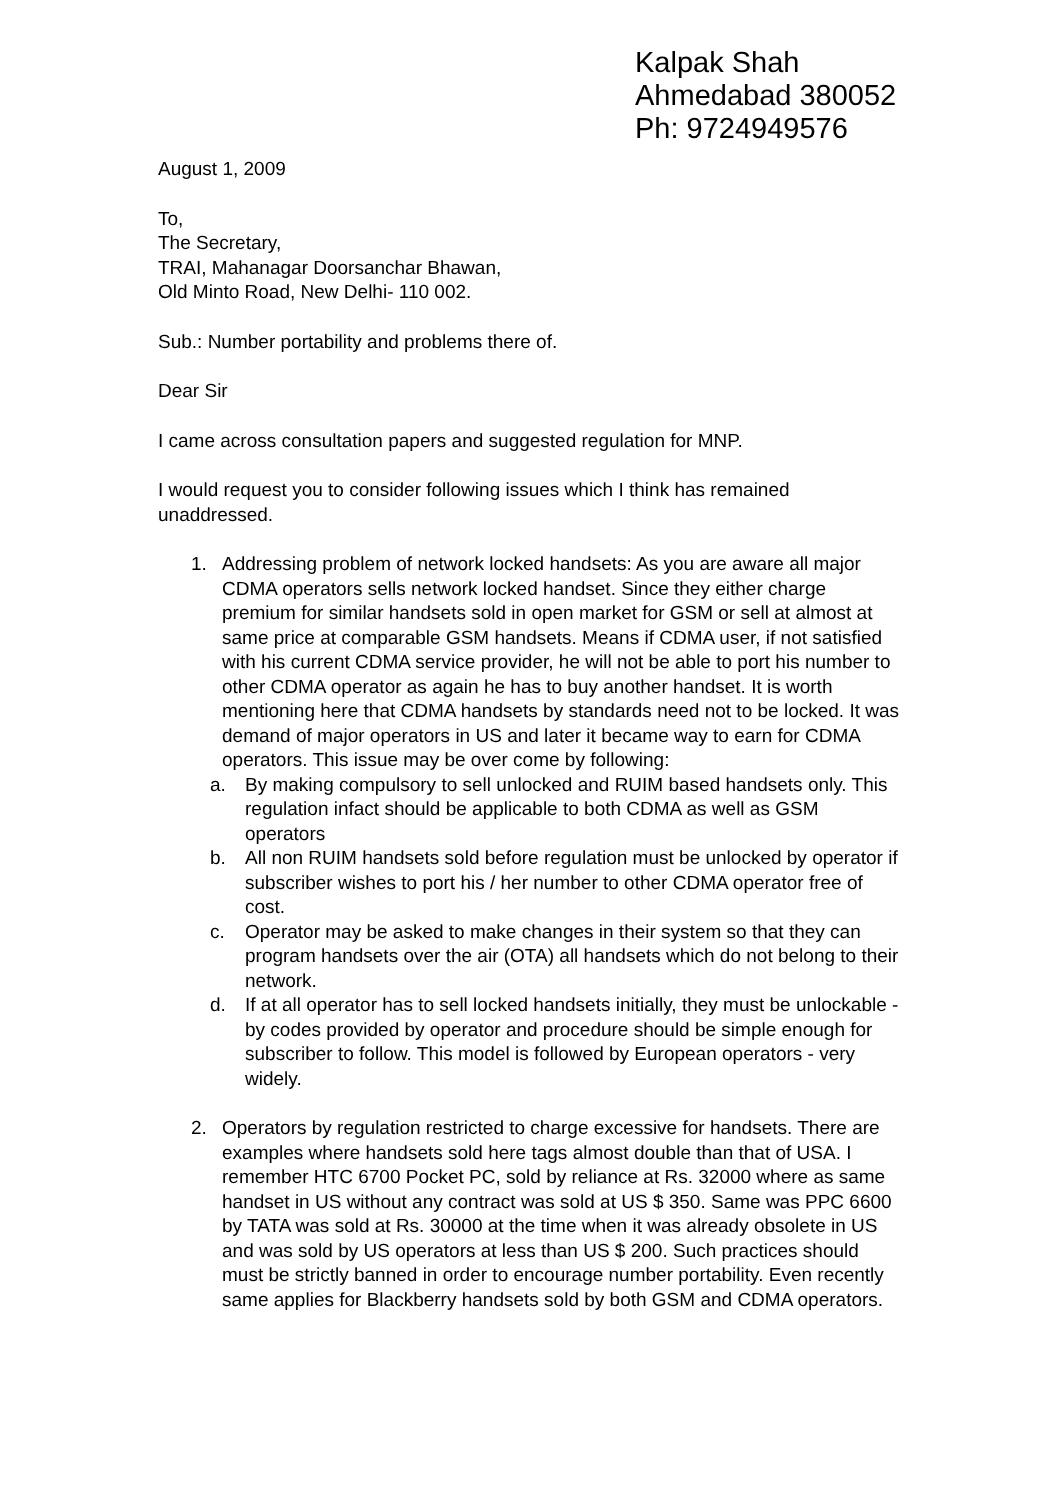Kalpak Shah
Ahmedabad 380052
Ph: 9724949576
August 1, 2009
To,
The Secretary,
TRAI, Mahanagar Doorsanchar Bhawan,
Old Minto Road, New Delhi- 110 002.
Sub.: Number portability and problems there of.
Dear Sir
I came across consultation papers and suggested regulation for MNP.
I would request you to consider following issues which I think has remained unaddressed.
1. Addressing problem of network locked handsets: As you are aware all major CDMA operators sells network locked handset. Since they either charge premium for similar handsets sold in open market for GSM or sell at almost at same price at comparable GSM handsets. Means if CDMA user, if not satisfied with his current CDMA service provider, he will not be able to port his number to other CDMA operator as again he has to buy another handset. It is worth mentioning here that CDMA handsets by standards need not to be locked. It was demand of major operators in US and later it became way to earn for CDMA operators. This issue may be over come by following:
a. By making compulsory to sell unlocked and RUIM based handsets only. This regulation infact should be applicable to both CDMA as well as GSM operators
b. All non RUIM handsets sold before regulation must be unlocked by operator if subscriber wishes to port his / her number to other CDMA operator free of cost.
c. Operator may be asked to make changes in their system so that they can program handsets over the air (OTA) all handsets which do not belong to their network.
d. If at all operator has to sell locked handsets initially, they must be unlockable - by codes provided by operator and procedure should be simple enough for subscriber to follow. This model is followed by European operators - very widely.
2. Operators by regulation restricted to charge excessive for handsets. There are examples where handsets sold here tags almost double than that of USA. I remember HTC 6700 Pocket PC, sold by reliance at Rs. 32000 where as same handset in US without any contract was sold at US $ 350. Same was PPC 6600 by TATA was sold at Rs. 30000 at the time when it was already obsolete in US and was sold by US operators at less than US $ 200. Such practices should must be strictly banned in order to encourage number portability. Even recently same applies for Blackberry handsets sold by both GSM and CDMA operators.